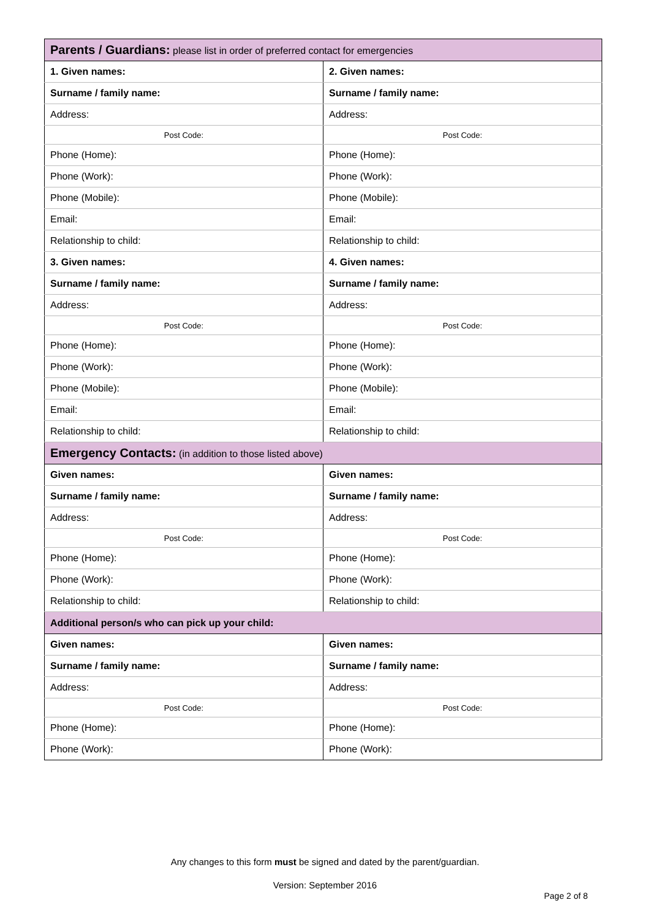| Parents / Guardians: please list in order of preferred contact for emergencies | |
| 1. Given names: | 2. Given names: |
| Surname / family name: | Surname / family name: |
| Address: | Address: |
| Post Code: | Post Code: |
| Phone (Home): | Phone (Home): |
| Phone (Work): | Phone (Work): |
| Phone (Mobile): | Phone (Mobile): |
| Email: | Email: |
| Relationship to child: | Relationship to child: |
| 3. Given names: | 4. Given names: |
| Surname / family name: | Surname / family name: |
| Address: | Address: |
| Post Code: | Post Code: |
| Phone (Home): | Phone (Home): |
| Phone (Work): | Phone (Work): |
| Phone (Mobile): | Phone (Mobile): |
| Email: | Email: |
| Relationship to child: | Relationship to child: |
| Emergency Contacts: (in addition to those listed above) | |
| Given names: | Given names: |
| Surname / family name: | Surname / family name: |
| Address: | Address: |
| Post Code: | Post Code: |
| Phone (Home): | Phone (Home): |
| Phone (Work): | Phone (Work): |
| Relationship to child: | Relationship to child: |
| Additional person/s who can pick up your child: | |
| Given names: | Given names: |
| Surname / family name: | Surname / family name: |
| Address: | Address: |
| Post Code: | Post Code: |
| Phone (Home): | Phone (Home): |
| Phone (Work): | Phone (Work): |
Any changes to this form must be signed and dated by the parent/guardian.
Version: September 2016
Page 2 of 8